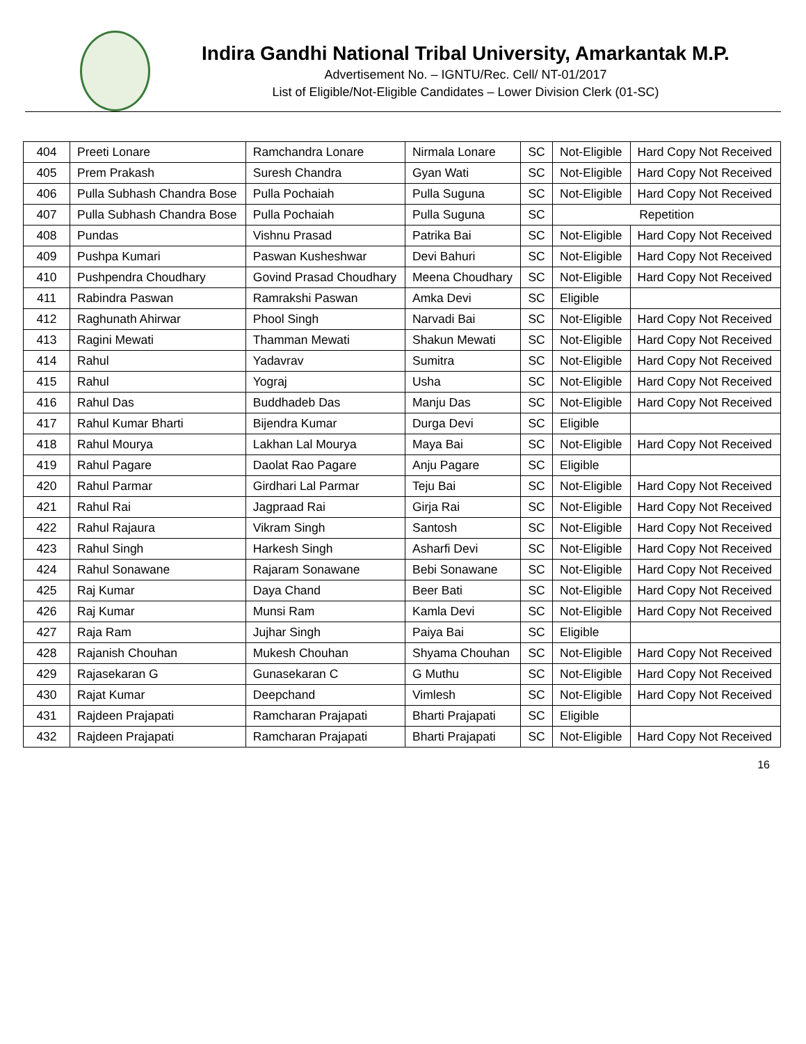Indira Gandhi National Tribal University, Amarkantak M.P.
Advertisement No. – IGNTU/Rec. Cell/ NT-01/2017
List of Eligible/Not-Eligible Candidates – Lower Division Clerk (01-SC)
| 404 | Preeti Lonare | Ramchandra Lonare | Nirmala Lonare | SC | Not-Eligible | Hard Copy Not Received |
| 405 | Prem Prakash | Suresh Chandra | Gyan Wati | SC | Not-Eligible | Hard Copy Not Received |
| 406 | Pulla Subhash Chandra Bose | Pulla Pochaiah | Pulla Suguna | SC | Not-Eligible | Hard Copy Not Received |
| 407 | Pulla Subhash Chandra Bose | Pulla Pochaiah | Pulla Suguna | SC | Repetition | |
| 408 | Pundas | Vishnu Prasad | Patrika Bai | SC | Not-Eligible | Hard Copy Not Received |
| 409 | Pushpa Kumari | Paswan Kusheshwar | Devi Bahuri | SC | Not-Eligible | Hard Copy Not Received |
| 410 | Pushpendra Choudhary | Govind Prasad Choudhary | Meena Choudhary | SC | Not-Eligible | Hard Copy Not Received |
| 411 | Rabindra Paswan | Ramrakshi Paswan | Amka Devi | SC | Eligible | |
| 412 | Raghunath Ahirwar | Phool Singh | Narvadi Bai | SC | Not-Eligible | Hard Copy Not Received |
| 413 | Ragini Mewati | Thamman Mewati | Shakun Mewati | SC | Not-Eligible | Hard Copy Not Received |
| 414 | Rahul | Yadavrav | Sumitra | SC | Not-Eligible | Hard Copy Not Received |
| 415 | Rahul | Yograj | Usha | SC | Not-Eligible | Hard Copy Not Received |
| 416 | Rahul Das | Buddhadeb Das | Manju Das | SC | Not-Eligible | Hard Copy Not Received |
| 417 | Rahul Kumar Bharti | Bijendra Kumar | Durga Devi | SC | Eligible | |
| 418 | Rahul Mourya | Lakhan Lal Mourya | Maya Bai | SC | Not-Eligible | Hard Copy Not Received |
| 419 | Rahul Pagare | Daolat Rao Pagare | Anju Pagare | SC | Eligible | |
| 420 | Rahul Parmar | Girdhari Lal Parmar | Teju Bai | SC | Not-Eligible | Hard Copy Not Received |
| 421 | Rahul Rai | Jagpraad Rai | Girja Rai | SC | Not-Eligible | Hard Copy Not Received |
| 422 | Rahul Rajaura | Vikram Singh | Santosh | SC | Not-Eligible | Hard Copy Not Received |
| 423 | Rahul Singh | Harkesh Singh | Asharfi Devi | SC | Not-Eligible | Hard Copy Not Received |
| 424 | Rahul Sonawane | Rajaram Sonawane | Bebi Sonawane | SC | Not-Eligible | Hard Copy Not Received |
| 425 | Raj Kumar | Daya Chand | Beer Bati | SC | Not-Eligible | Hard Copy Not Received |
| 426 | Raj Kumar | Munsi Ram | Kamla Devi | SC | Not-Eligible | Hard Copy Not Received |
| 427 | Raja Ram | Jujhar Singh | Paiya Bai | SC | Eligible | |
| 428 | Rajanish Chouhan | Mukesh Chouhan | Shyama Chouhan | SC | Not-Eligible | Hard Copy Not Received |
| 429 | Rajasekaran G | Gunasekaran C | G Muthu | SC | Not-Eligible | Hard Copy Not Received |
| 430 | Rajat Kumar | Deepchand | Vimlesh | SC | Not-Eligible | Hard Copy Not Received |
| 431 | Rajdeen Prajapati | Ramcharan Prajapati | Bharti Prajapati | SC | Eligible | |
| 432 | Rajdeen Prajapati | Ramcharan Prajapati | Bharti Prajapati | SC | Not-Eligible | Hard Copy Not Received |
16